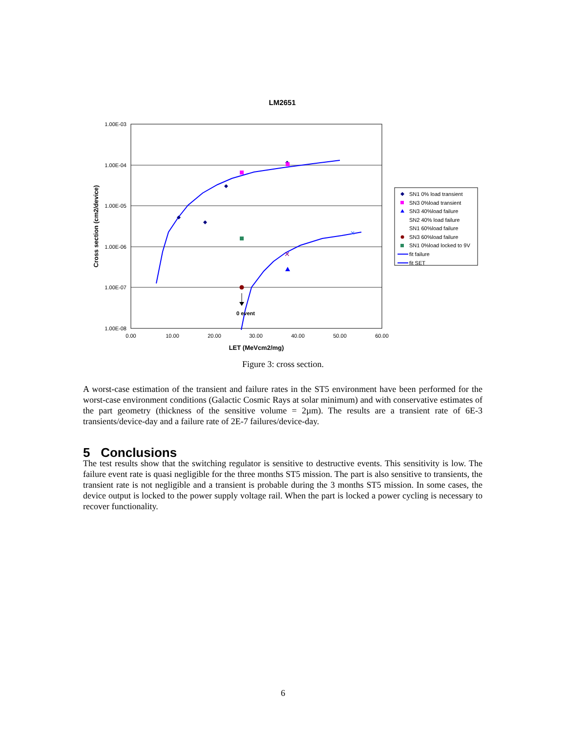LM2651
1.00E-03
1.00E-04
1.00E-05
1.00E-06
1.00E-07
1.00E-08
0.00
10.00
20.00
30.00
40.00
50.00
60.00
LET (MeVcm2/mg)
Cross section (cm2/device)
✕
✕
0 event
SN1 0% load transient
SN3 0%load transient
SN3 40%load failure
SN2 40% load failure
SN1 60%load failure
SN3 60%load failure
SN1 0%load locked to 9V
fit failure
fit SET
Figure 3: cross section.
A worst-case estimation of the transient and failure rates in the ST5 environment have been performed for the worst-case environment conditions (Galactic Cosmic Rays at solar minimum) and with conservative estimates of the part geometry (thickness of the sensitive volume = 2µm). The results are a transient rate of 6E-3 transients/device-day and a failure rate of 2E-7 failures/device-day.
5 Conclusions
The test results show that the switching regulator is sensitive to destructive events. This sensitivity is low. The failure event rate is quasi negligible for the three months ST5 mission. The part is also sensitive to transients, the transient rate is not negligible and a transient is probable during the 3 months ST5 mission. In some cases, the device output is locked to the power supply voltage rail. When the part is locked a power cycling is necessary to recover functionality.
6